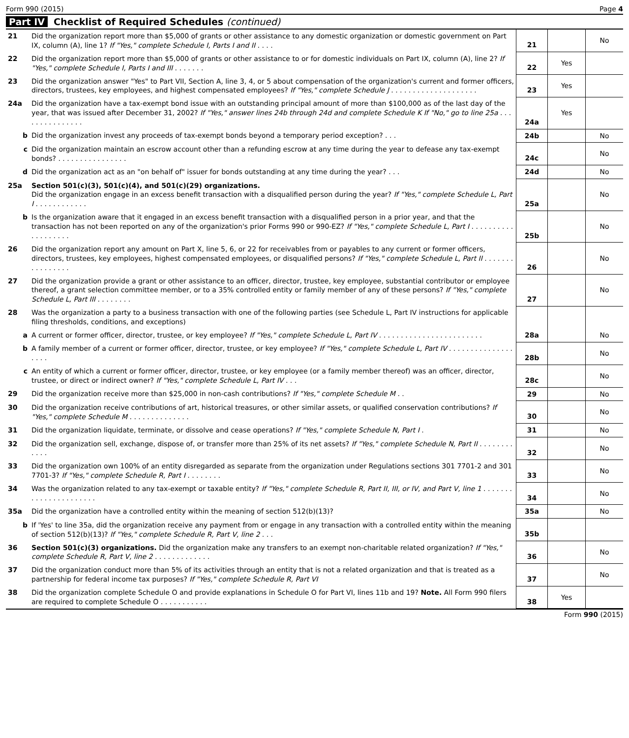Form 990 (2015) Page 4
Part IV Checklist of Required Schedules (continued)
| 21 | Did the organization report more than $5,000 of grants or other assistance to any domestic organization or domestic government on Part IX, column (A), line 1? If "Yes," complete Schedule I, Parts I and II . . . . | 21 | | No |
| 22 | Did the organization report more than $5,000 of grants or other assistance to or for domestic individuals on Part IX, column (A), line 2? If "Yes," complete Schedule I, Parts I and III . . . . . . . | 22 | Yes | |
| 23 | Did the organization answer "Yes" to Part VII, Section A, line 3, 4, or 5 about compensation of the organization's current and former officers, directors, trustees, key employees, and highest compensated employees? If "Yes," complete Schedule J . . . . . . . . . . . . . . . . . . . . | 23 | Yes | |
| 24a | Did the organization have a tax-exempt bond issue with an outstanding principal amount of more than $100,000 as of the last day of the year, that was issued after December 31, 2002? If "Yes," answer lines 24b through 24d and complete Schedule K If "No," go to line 25a . . . . . . . . . . . . . . . | 24a | Yes | |
| b | Did the organization invest any proceeds of tax-exempt bonds beyond a temporary period exception? . . . | 24b | | No |
| c | Did the organization maintain an escrow account other than a refunding escrow at any time during the year to defease any tax-exempt bonds? . . . . . . . . . . . . . . . . | 24c | | No |
| d | Did the organization act as an "on behalf of" issuer for bonds outstanding at any time during the year? . . . | 24d | | No |
| 25a | Section 501(c)(3), 501(c)(4), and 501(c)(29) organizations. Did the organization engage in an excess benefit transaction with a disqualified person during the year? If "Yes," complete Schedule L, Part I . . . . . . . . . . . . | 25a | | No |
| b | Is the organization aware that it engaged in an excess benefit transaction with a disqualified person in a prior year, and that the transaction has not been reported on any of the organization's prior Forms 990 or 990-EZ? If "Yes," complete Schedule L, Part I . . . . . . . . . . . . . . . . . . . | 25b | | No |
| 26 | Did the organization report any amount on Part X, line 5, 6, or 22 for receivables from or payables to any current or former officers, directors, trustees, key employees, highest compensated employees, or disqualified persons? If "Yes," complete Schedule L, Part II . . . . . . . . . . . . . . . . | 26 | | No |
| 27 | Did the organization provide a grant or other assistance to an officer, director, trustee, key employee, substantial contributor or employee thereof, a grant selection committee member, or to a 35% controlled entity or family member of any of these persons? If "Yes," complete Schedule L, Part III . . . . . . . . | 27 | | No |
| 28 | Was the organization a party to a business transaction with one of the following parties (see Schedule L, Part IV instructions for applicable filing thresholds, conditions, and exceptions) | | | |
| a | A current or former officer, director, trustee, or key employee? If "Yes," complete Schedule L, Part IV . . . . . . . . . . . . . . . . . . . . . . . . | 28a | | No |
| b | A family member of a current or former officer, director, trustee, or key employee? If "Yes," complete Schedule L, Part IV . . . . . . . . . . . . . . . . . . . | 28b | | No |
| c | An entity of which a current or former officer, director, trustee, or key employee (or a family member thereof) was an officer, director, trustee, or direct or indirect owner? If "Yes," complete Schedule L, Part IV . . . | 28c | | No |
| 29 | Did the organization receive more than $25,000 in non-cash contributions? If "Yes," complete Schedule M . . | 29 | | No |
| 30 | Did the organization receive contributions of art, historical treasures, or other similar assets, or qualified conservation contributions? If "Yes," complete Schedule M . . . . . . . . . . . . . . | 30 | | No |
| 31 | Did the organization liquidate, terminate, or dissolve and cease operations? If "Yes," complete Schedule N, Part I . | 31 | | No |
| 32 | Did the organization sell, exchange, dispose of, or transfer more than 25% of its net assets? If "Yes," complete Schedule N, Part II . . . . . . . . . . . . | 32 | | No |
| 33 | Did the organization own 100% of an entity disregarded as separate from the organization under Regulations sections 301 7701-2 and 301 7701-3? If "Yes," complete Schedule R, Part I . . . . . . . . | 33 | | No |
| 34 | Was the organization related to any tax-exempt or taxable entity? If "Yes," complete Schedule R, Part II, III, or IV, and Part V, line 1 . . . . . . . . . . . . . . . . . . . . . . | 34 | | No |
| 35a | Did the organization have a controlled entity within the meaning of section 512(b)(13)? | 35a | | No |
| b | If 'Yes' to line 35a, did the organization receive any payment from or engage in any transaction with a controlled entity within the meaning of section 512(b)(13)? If "Yes," complete Schedule R, Part V, line 2 . . . | 35b | | |
| 36 | Section 501(c)(3) organizations. Did the organization make any transfers to an exempt non-charitable related organization? If "Yes," complete Schedule R, Part V, line 2 . . . . . . . . . . . . . | 36 | | No |
| 37 | Did the organization conduct more than 5% of its activities through an entity that is not a related organization and that is treated as a partnership for federal income tax purposes? If "Yes," complete Schedule R, Part VI | 37 | | No |
| 38 | Did the organization complete Schedule O and provide explanations in Schedule O for Part VI, lines 11b and 19? Note. All Form 990 filers are required to complete Schedule O . . . . . . . . . . . | 38 | Yes | |
Form 990 (2015)